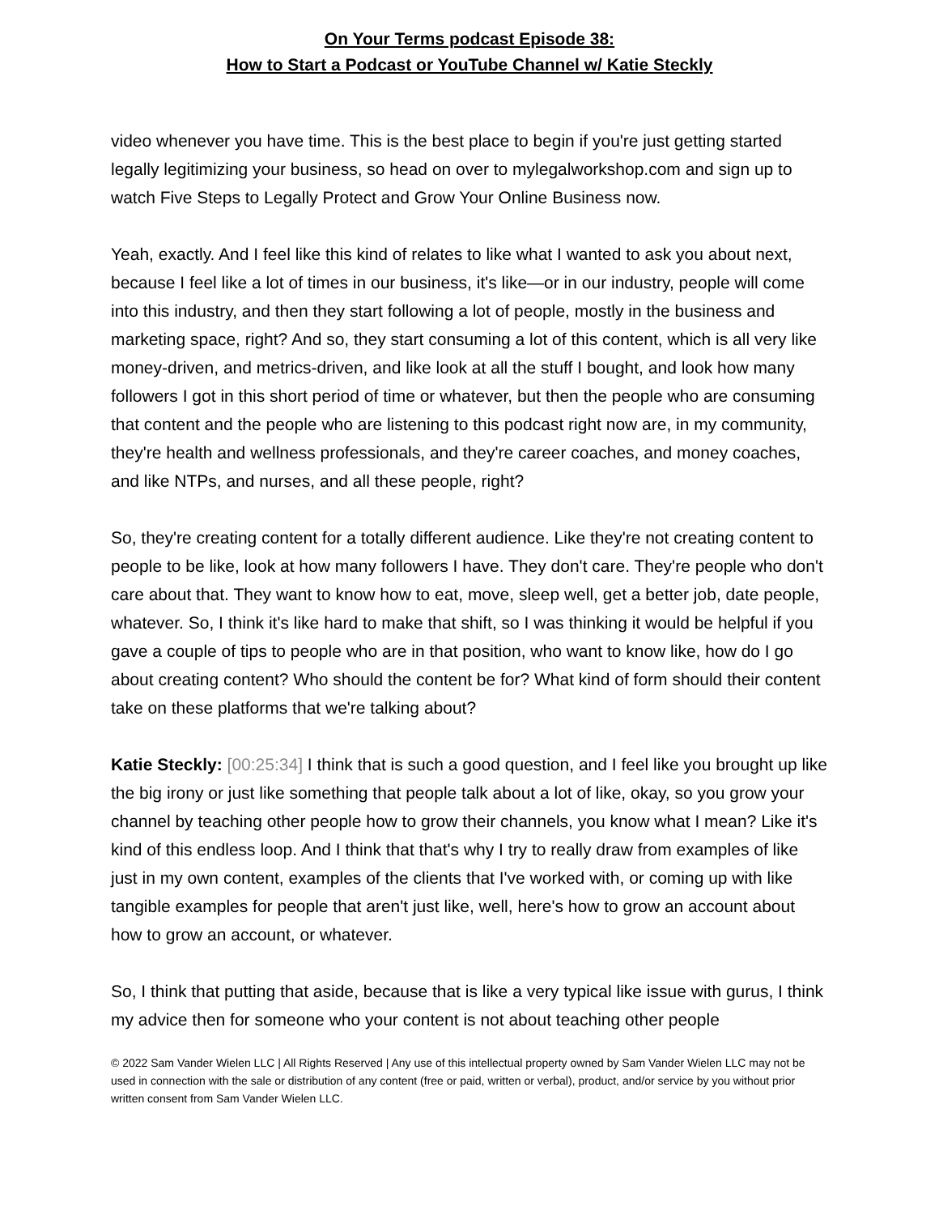On Your Terms podcast Episode 38:
How to Start a Podcast or YouTube Channel w/ Katie Steckly
video whenever you have time. This is the best place to begin if you're just getting started legally legitimizing your business, so head on over to mylegalworkshop.com and sign up to watch Five Steps to Legally Protect and Grow Your Online Business now.
Yeah, exactly. And I feel like this kind of relates to like what I wanted to ask you about next, because I feel like a lot of times in our business, it's like—or in our industry, people will come into this industry, and then they start following a lot of people, mostly in the business and marketing space, right? And so, they start consuming a lot of this content, which is all very like money-driven, and metrics-driven, and like look at all the stuff I bought, and look how many followers I got in this short period of time or whatever, but then the people who are consuming that content and the people who are listening to this podcast right now are, in my community, they're health and wellness professionals, and they're career coaches, and money coaches, and like NTPs, and nurses, and all these people, right?
So, they're creating content for a totally different audience. Like they're not creating content to people to be like, look at how many followers I have. They don't care. They're people who don't care about that. They want to know how to eat, move, sleep well, get a better job, date people, whatever. So, I think it's like hard to make that shift, so I was thinking it would be helpful if you gave a couple of tips to people who are in that position, who want to know like, how do I go about creating content? Who should the content be for? What kind of form should their content take on these platforms that we're talking about?
Katie Steckly: [00:25:34] I think that is such a good question, and I feel like you brought up like the big irony or just like something that people talk about a lot of like, okay, so you grow your channel by teaching other people how to grow their channels, you know what I mean? Like it's kind of this endless loop. And I think that that's why I try to really draw from examples of like just in my own content, examples of the clients that I've worked with, or coming up with like tangible examples for people that aren't just like, well, here's how to grow an account about how to grow an account, or whatever.
So, I think that putting that aside, because that is like a very typical like issue with gurus, I think my advice then for someone who your content is not about teaching other people
© 2022 Sam Vander Wielen LLC | All Rights Reserved | Any use of this intellectual property owned by Sam Vander Wielen LLC may not be used in connection with the sale or distribution of any content (free or paid, written or verbal), product, and/or service by you without prior written consent from Sam Vander Wielen LLC.